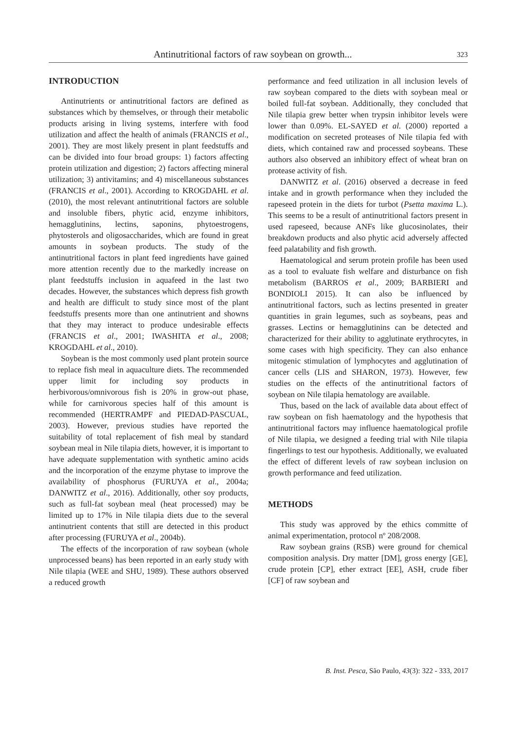Antinutritional factors of raw soybean on growth... 323
INTRODUCTION
Antinutrients or antinutritional factors are defined as substances which by themselves, or through their metabolic products arising in living systems, interfere with food utilization and affect the health of animals (FRANCIS et al., 2001). They are most likely present in plant feedstuffs and can be divided into four broad groups: 1) factors affecting protein utilization and digestion; 2) factors affecting mineral utilization; 3) antivitamins; and 4) miscellaneous substances (FRANCIS et al., 2001). According to KROGDAHL et al. (2010), the most relevant antinutritional factors are soluble and insoluble fibers, phytic acid, enzyme inhibitors, hemagglutinins, lectins, saponins, phytoestrogens, phytosterols and oligosaccharides, which are found in great amounts in soybean products. The study of the antinutritional factors in plant feed ingredients have gained more attention recently due to the markedly increase on plant feedstuffs inclusion in aquafeed in the last two decades. However, the substances which depress fish growth and health are difficult to study since most of the plant feedstuffs presents more than one antinutrient and showns that they may interact to produce undesirable effects (FRANCIS et al., 2001; IWASHITA et al., 2008; KROGDAHL et al., 2010).
Soybean is the most commonly used plant protein source to replace fish meal in aquaculture diets. The recommended upper limit for including soy products in herbivorous/omnivorous fish is 20% in grow-out phase, while for carnivorous species half of this amount is recommended (HERTRAMPF and PIEDAD-PASCUAL, 2003). However, previous studies have reported the suitability of total replacement of fish meal by standard soybean meal in Nile tilapia diets, however, it is important to have adequate supplementation with synthetic amino acids and the incorporation of the enzyme phytase to improve the availability of phosphorus (FURUYA et al., 2004a; DANWITZ et al., 2016). Additionally, other soy products, such as full-fat soybean meal (heat processed) may be limited up to 17% in Nile tilapia diets due to the several antinutrient contents that still are detected in this product after processing (FURUYA et al., 2004b).
The effects of the incorporation of raw soybean (whole unprocessed beans) has been reported in an early study with Nile tilapia (WEE and SHU, 1989). These authors observed a reduced growth
performance and feed utilization in all inclusion levels of raw soybean compared to the diets with soybean meal or boiled full-fat soybean. Additionally, they concluded that Nile tilapia grew better when trypsin inhibitor levels were lower than 0.09%. EL-SAYED et al. (2000) reported a modification on secreted proteases of Nile tilapia fed with diets, which contained raw and processed soybeans. These authors also observed an inhibitory effect of wheat bran on protease activity of fish.
DANWITZ et al. (2016) observed a decrease in feed intake and in growth performance when they included the rapeseed protein in the diets for turbot (Psetta maxima L.). This seems to be a result of antinutritional factors present in used rapeseed, because ANFs like glucosinolates, their breakdown products and also phytic acid adversely affected feed palatability and fish growth.
Haematological and serum protein profile has been used as a tool to evaluate fish welfare and disturbance on fish metabolism (BARROS et al., 2009; BARBIERI and BONDIOLI 2015). It can also be influenced by antinutritional factors, such as lectins presented in greater quantities in grain legumes, such as soybeans, peas and grasses. Lectins or hemagglutinins can be detected and characterized for their ability to agglutinate erythrocytes, in some cases with high specificity. They can also enhance mitogenic stimulation of lymphocytes and agglutination of cancer cells (LIS and SHARON, 1973). However, few studies on the effects of the antinutritional factors of soybean on Nile tilapia hematology are available.
Thus, based on the lack of available data about effect of raw soybean on fish haematology and the hypothesis that antinutritional factors may influence haematological profile of Nile tilapia, we designed a feeding trial with Nile tilapia fingerlings to test our hypothesis. Additionally, we evaluated the effect of different levels of raw soybean inclusion on growth performance and feed utilization.
METHODS
This study was approved by the ethics committe of animal experimentation, protocol nº 208/2008.
Raw soybean grains (RSB) were ground for chemical composition analysis. Dry matter [DM], gross energy [GE], crude protein [CP], ether extract [EE], ASH, crude fiber [CF] of raw soybean and
B. Inst. Pesca, São Paulo, 43(3): 322 - 333, 2017